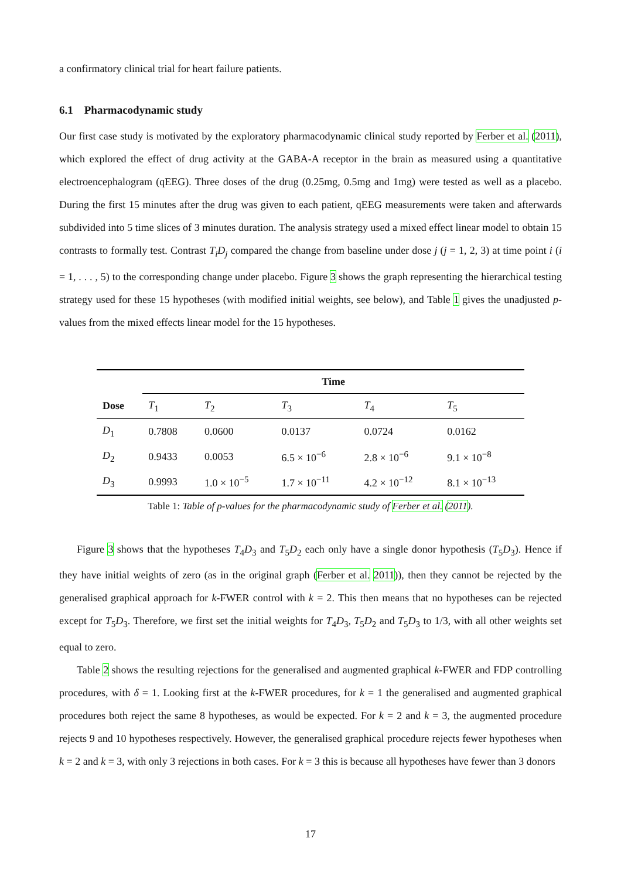a confirmatory clinical trial for heart failure patients.
6.1 Pharmacodynamic study
Our first case study is motivated by the exploratory pharmacodynamic clinical study reported by Ferber et al. (2011), which explored the effect of drug activity at the GABA-A receptor in the brain as measured using a quantitative electroencephalogram (qEEG). Three doses of the drug (0.25mg, 0.5mg and 1mg) were tested as well as a placebo. During the first 15 minutes after the drug was given to each patient, qEEG measurements were taken and afterwards subdivided into 5 time slices of 3 minutes duration. The analysis strategy used a mixed effect linear model to obtain 15 contrasts to formally test. Contrast T<sub>i</sub>D<sub>j</sub> compared the change from baseline under dose j (j = 1, 2, 3) at time point i (i = 1, . . . , 5) to the corresponding change under placebo. Figure 3 shows the graph representing the hierarchical testing strategy used for these 15 hypotheses (with modified initial weights, see below), and Table 1 gives the unadjusted p-values from the mixed effects linear model for the 15 hypotheses.
| | Time | | | | |
| --- | --- | --- | --- | --- | --- |
| Dose | T<sub>1</sub> | T<sub>2</sub> | T<sub>3</sub> | T<sub>4</sub> | T<sub>5</sub> |
| D<sub>1</sub> | 0.7808 | 0.0600 | 0.0137 | 0.0724 | 0.0162 |
| D<sub>2</sub> | 0.9433 | 0.0053 | 6.5 × 10<sup>−6</sup> | 2.8 × 10<sup>−6</sup> | 9.1 × 10<sup>−8</sup> |
| D<sub>3</sub> | 0.9993 | 1.0 × 10<sup>−5</sup> | 1.7 × 10<sup>−11</sup> | 4.2 × 10<sup>−12</sup> | 8.1 × 10<sup>−13</sup> |
Table 1: Table of p-values for the pharmacodynamic study of Ferber et al. (2011).
Figure 3 shows that the hypotheses T<sub>4</sub>D<sub>3</sub> and T<sub>5</sub>D<sub>2</sub> each only have a single donor hypothesis (T<sub>5</sub>D<sub>3</sub>). Hence if they have initial weights of zero (as in the original graph (Ferber et al. 2011)), then they cannot be rejected by the generalised graphical approach for k-FWER control with k = 2. This then means that no hypotheses can be rejected except for T<sub>5</sub>D<sub>3</sub>. Therefore, we first set the initial weights for T<sub>4</sub>D<sub>3</sub>, T<sub>5</sub>D<sub>2</sub> and T<sub>5</sub>D<sub>3</sub> to 1/3, with all other weights set equal to zero.
Table 2 shows the resulting rejections for the generalised and augmented graphical k-FWER and FDP controlling procedures, with δ = 1. Looking first at the k-FWER procedures, for k = 1 the generalised and augmented graphical procedures both reject the same 8 hypotheses, as would be expected. For k = 2 and k = 3, the augmented procedure rejects 9 and 10 hypotheses respectively. However, the generalised graphical procedure rejects fewer hypotheses when k = 2 and k = 3, with only 3 rejections in both cases. For k = 3 this is because all hypotheses have fewer than 3 donors
17